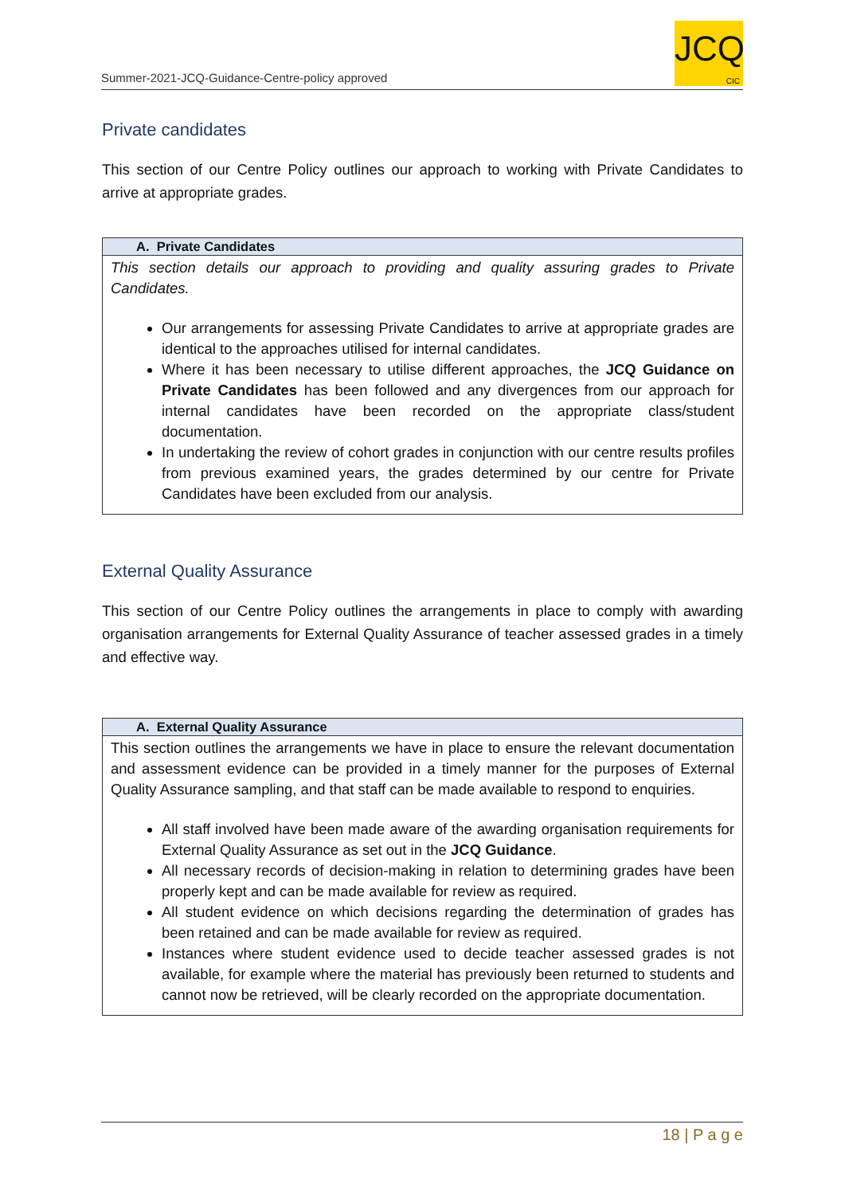Summer-2021-JCQ-Guidance-Centre-policy approved
JCQ
CIC
Private candidates
This section of our Centre Policy outlines our approach to working with Private Candidates to arrive at appropriate grades.
| A. Private Candidates |
| --- |
| This section details our approach to providing and quality assuring grades to Private Candidates. Our arrangements for assessing Private Candidates to arrive at appropriate grades are identical to the approaches utilised for internal candidates. Where it has been necessary to utilise different approaches, the JCQ Guidance on Private Candidates has been followed and any divergences from our approach for internal candidates have been recorded on the appropriate class/student documentation. In undertaking the review of cohort grades in conjunction with our centre results profiles from previous examined years, the grades determined by our centre for Private Candidates have been excluded from our analysis. |
External Quality Assurance
This section of our Centre Policy outlines the arrangements in place to comply with awarding organisation arrangements for External Quality Assurance of teacher assessed grades in a timely and effective way.
| A. External Quality Assurance |
| --- |
| This section outlines the arrangements we have in place to ensure the relevant documentation and assessment evidence can be provided in a timely manner for the purposes of External Quality Assurance sampling, and that staff can be made available to respond to enquiries. All staff involved have been made aware of the awarding organisation requirements for External Quality Assurance as set out in the JCQ Guidance . All necessary records of decision-making in relation to determining grades have been properly kept and can be made available for review as required. All student evidence on which decisions regarding the determination of grades has been retained and can be made available for review as required. Instances where student evidence used to decide teacher assessed grades is not available, for example where the material has previously been returned to students and cannot now be retrieved, will be clearly recorded on the appropriate documentation. |
18 | P a g e